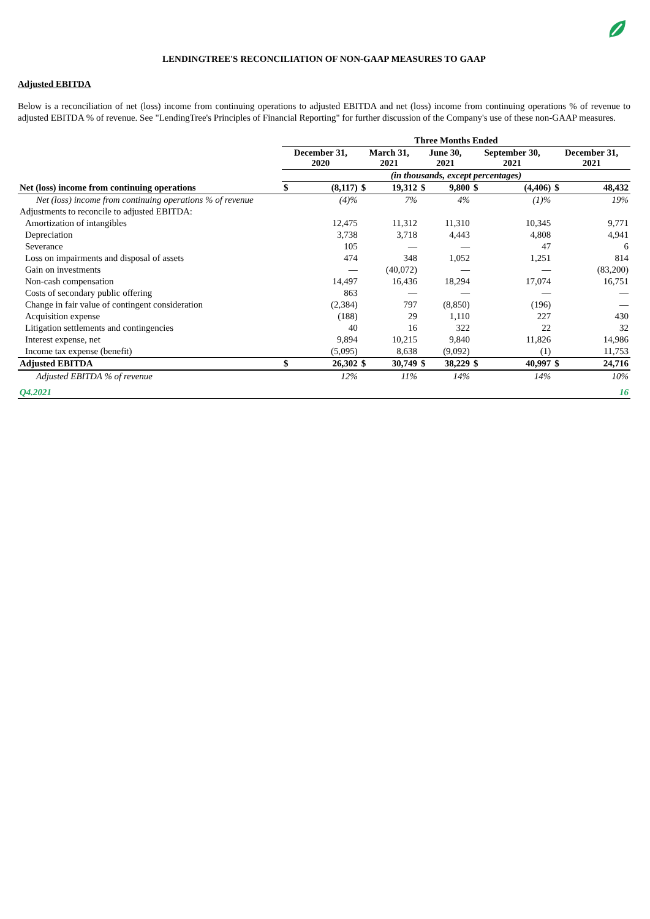LENDINGTREE'S RECONCILIATION OF NON-GAAP MEASURES TO GAAP
Adjusted EBITDA
Below is a reconciliation of net (loss) income from continuing operations to adjusted EBITDA and net (loss) income from continuing operations % of revenue to adjusted EBITDA % of revenue. See "LendingTree's Principles of Financial Reporting" for further discussion of the Company's use of these non-GAAP measures.
| | Three Months Ended | | | | | | | | | |
| --- | --- | --- | --- | --- | --- | --- | --- | --- | --- | --- |
| | December 31, 2020 | | March 31, 2021 | | June 30, 2021 | | September 30, 2021 | | December 31, 2021 | |
| | (in thousands, except percentages) | | | | | | | | | |
| Net (loss) income from continuing operations | $ | (8,117) | $ | 19,312 | $ | 9,800 | $ | (4,406) | $ | 48,432 |
| Net (loss) income from continuing operations % of revenue | | (4)% | | 7% | | 4% | | (1)% | | 19% |
| Adjustments to reconcile to adjusted EBITDA: | | | | | | | | | | |
| Amortization of intangibles | | 12,475 | | 11,312 | | 11,310 | | 10,345 | | 9,771 |
| Depreciation | | 3,738 | | 3,718 | | 4,443 | | 4,808 | | 4,941 |
| Severance | | 105 | | — | | — | | 47 | | 6 |
| Loss on impairments and disposal of assets | | 474 | | 348 | | 1,052 | | 1,251 | | 814 |
| Gain on investments | | — | | (40,072) | | — | | — | | (83,200) |
| Non-cash compensation | | 14,497 | | 16,436 | | 18,294 | | 17,074 | | 16,751 |
| Costs of secondary public offering | | 863 | | — | | — | | — | | — |
| Change in fair value of contingent consideration | | (2,384) | | 797 | | (8,850) | | (196) | | — |
| Acquisition expense | | (188) | | 29 | | 1,110 | | 227 | | 430 |
| Litigation settlements and contingencies | | 40 | | 16 | | 322 | | 22 | | 32 |
| Interest expense, net | | 9,894 | | 10,215 | | 9,840 | | 11,826 | | 14,986 |
| Income tax expense (benefit) | | (5,095) | | 8,638 | | (9,092) | | (1) | | 11,753 |
| Adjusted EBITDA | $ | 26,302 | $ | 30,749 | $ | 38,229 | $ | 40,997 | $ | 24,716 |
| Adjusted EBITDA % of revenue | | 12% | | 11% | | 14% | | 14% | | 10% |
| Q4.2021 | | | | | | 16 | | | | |